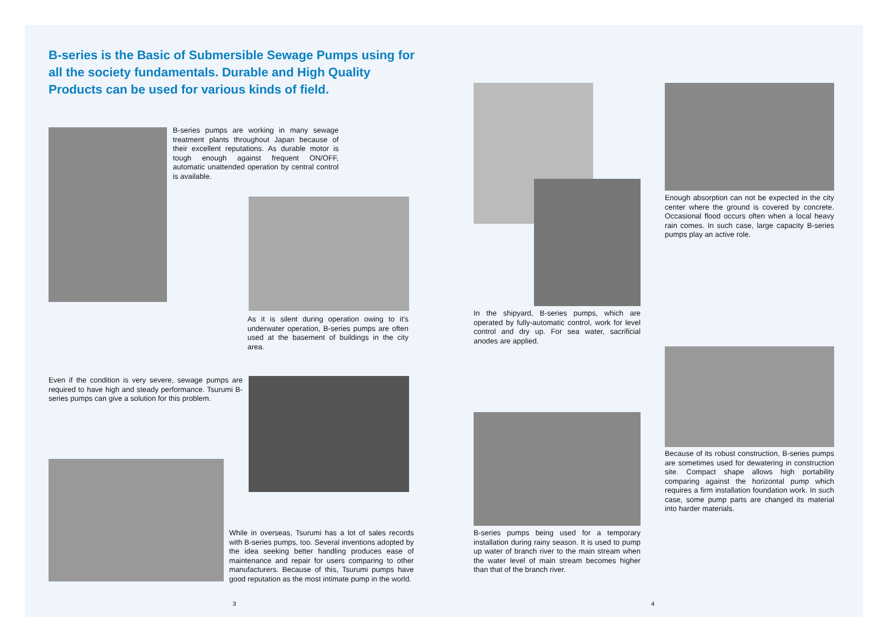B-series is the Basic of Submersible Sewage Pumps using for all the society fundamentals. Durable and High Quality Products can be used for various kinds of field.
B-series pumps are working in many sewage treatment plants throughout Japan because of their excellent reputations. As durable motor is tough enough against frequent ON/OFF, automatic unattended operation by central control is available.
As it is silent during operation owing to it's underwater operation, B-series pumps are often used at the basement of buildings in the city area.
Even if the condition is very severe, sewage pumps are required to have high and steady performance. Tsurumi B-series pumps can give a solution for this problem.
While in overseas, Tsurumi has a lot of sales records with B-series pumps, too. Several inventions adopted by the idea seeking better handling produces ease of maintenance and repair for users comparing to other manufacturers. Because of this, Tsurumi pumps have good reputation as the most intimate pump in the world.
In the shipyard, B-series pumps, which are operated by fully-automatic control, work for level control and dry up. For sea water, sacrificial anodes are applied.
Enough absorption can not be expected in the city center where the ground is covered by concrete. Occasional flood occurs often when a local heavy rain comes. In such case, large capacity B-series pumps play an active role.
Because of its robust construction, B-series pumps are sometimes used for dewatering in construction site. Compact shape allows high portability comparing against the horizontal pump which requires a firm installation foundation work. In such case, some pump parts are changed its material into harder materials.
B-series pumps being used for a temporary installation during rainy season. It is used to pump up water of branch river to the main stream when the water level of main stream becomes higher than that of the branch river.
3 4